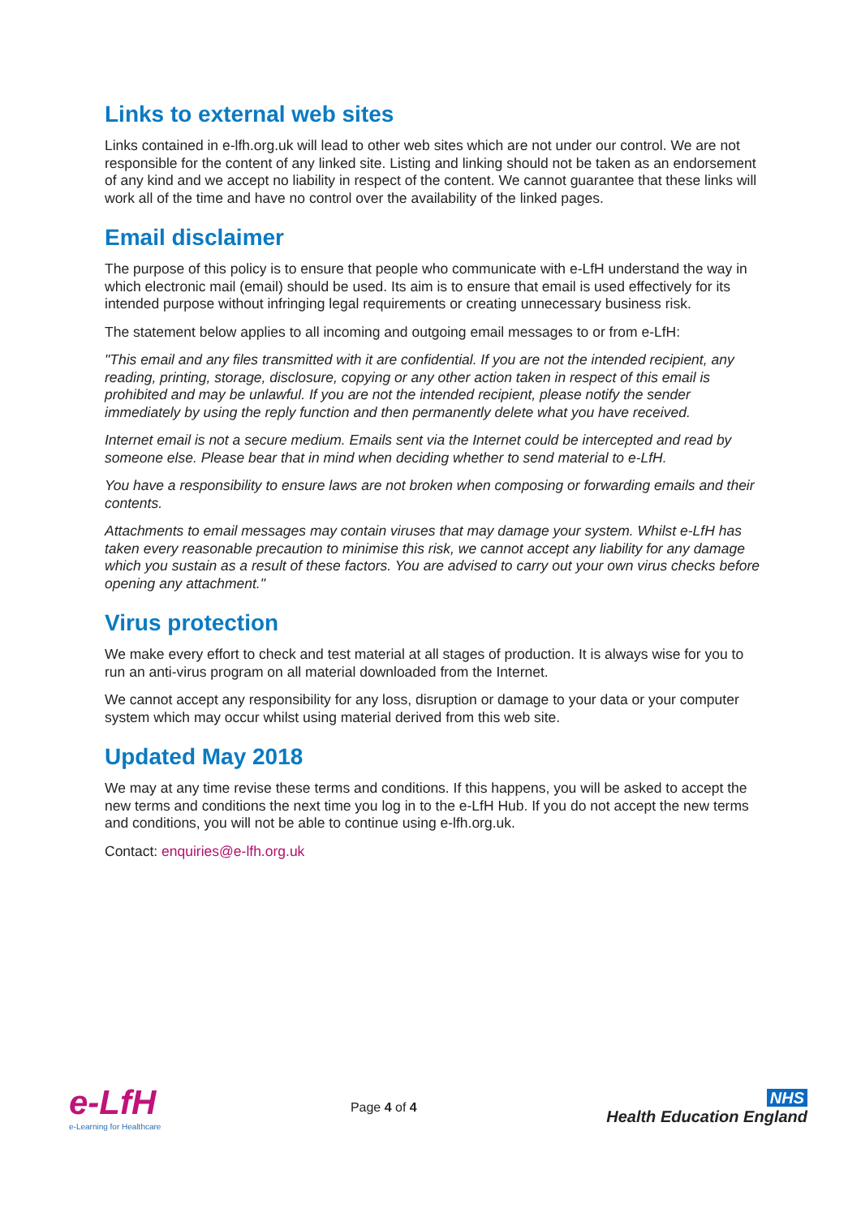Links to external web sites
Links contained in e-lfh.org.uk will lead to other web sites which are not under our control. We are not responsible for the content of any linked site. Listing and linking should not be taken as an endorsement of any kind and we accept no liability in respect of the content. We cannot guarantee that these links will work all of the time and have no control over the availability of the linked pages.
Email disclaimer
The purpose of this policy is to ensure that people who communicate with e-LfH understand the way in which electronic mail (email) should be used. Its aim is to ensure that email is used effectively for its intended purpose without infringing legal requirements or creating unnecessary business risk.
The statement below applies to all incoming and outgoing email messages to or from e-LfH:
"This email and any files transmitted with it are confidential. If you are not the intended recipient, any reading, printing, storage, disclosure, copying or any other action taken in respect of this email is prohibited and may be unlawful. If you are not the intended recipient, please notify the sender immediately by using the reply function and then permanently delete what you have received.
Internet email is not a secure medium. Emails sent via the Internet could be intercepted and read by someone else. Please bear that in mind when deciding whether to send material to e-LfH.
You have a responsibility to ensure laws are not broken when composing or forwarding emails and their contents.
Attachments to email messages may contain viruses that may damage your system. Whilst e-LfH has taken every reasonable precaution to minimise this risk, we cannot accept any liability for any damage which you sustain as a result of these factors. You are advised to carry out your own virus checks before opening any attachment."
Virus protection
We make every effort to check and test material at all stages of production. It is always wise for you to run an anti-virus program on all material downloaded from the Internet.
We cannot accept any responsibility for any loss, disruption or damage to your data or your computer system which may occur whilst using material derived from this web site.
Updated May 2018
We may at any time revise these terms and conditions. If this happens, you will be asked to accept the new terms and conditions the next time you log in to the e-LfH Hub. If you do not accept the new terms and conditions, you will not be able to continue using e-lfh.org.uk.
Contact: enquiries@e-lfh.org.uk
e-LfH
e-Learning for Healthcare
Page 4 of 4
NHS
Health Education England